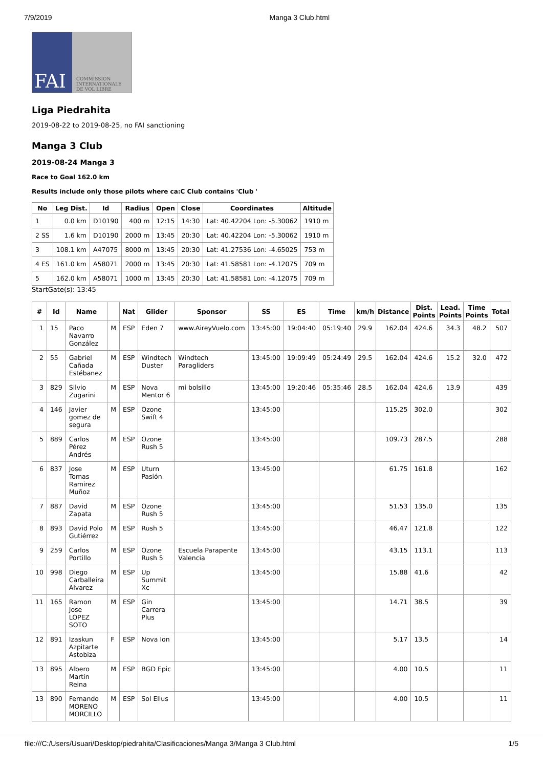7/9/2019 Manga 3 Club.html
FAI COMMISSION INTERNATIONALE DE VOL LIBRE
Liga Piedrahita
2019-08-22 to 2019-08-25, no FAI sanctioning
Manga 3 Club
2019-08-24 Manga 3
Race to Goal 162.0 km
Results include only those pilots where ca:C Club contains 'Club '
| No | Leg Dist. | Id | Radius | Open | Close | Coordinates | Altitude |
| --- | --- | --- | --- | --- | --- | --- | --- |
| 1 | 0.0 km | D10190 | 400 m | 12:15 | 14:30 | Lat: 40.42204 Lon: -5.30062 | 1910 m |
| 2 SS | 1.6 km | D10190 | 2000 m | 13:45 | 20:30 | Lat: 40.42204 Lon: -5.30062 | 1910 m |
| 3 | 108.1 km | A47075 | 8000 m | 13:45 | 20:30 | Lat: 41.27536 Lon: -4.65025 | 753 m |
| 4 ES | 161.0 km | A58071 | 2000 m | 13:45 | 20:30 | Lat: 41.58581 Lon: -4.12075 | 709 m |
| 5 | 162.0 km | A58071 | 1000 m | 13:45 | 20:30 | Lat: 41.58581 Lon: -4.12075 | 709 m |
StartGate(s): 13:45
| # | Id | Name | | Nat | Glider | Sponsor | SS | ES | Time | km/h | Distance | Dist. Points | Lead. Points | Time Points | Total |
| --- | --- | --- | --- | --- | --- | --- | --- | --- | --- | --- | --- | --- | --- | --- | --- |
| 1 | 15 | Paco Navarro González | M | ESP | Eden 7 | www.AireyVuelo.com | 13:45:00 | 19:04:40 | 05:19:40 | 29.9 | 162.04 | 424.6 | 34.3 | 48.2 | 507 |
| 2 | 55 | Gabriel Cañada Estébanez | M | ESP | Windtech Duster | Windtech Paragliders | 13:45:00 | 19:09:49 | 05:24:49 | 29.5 | 162.04 | 424.6 | 15.2 | 32.0 | 472 |
| 3 | 829 | Silvio Zugarini | M | ESP | Nova Mentor 6 | mi bolsillo | 13:45:00 | 19:20:46 | 05:35:46 | 28.5 | 162.04 | 424.6 | 13.9 | | 439 |
| 4 | 146 | Javier gomez de segura | M | ESP | Ozone Swift 4 | | 13:45:00 | | | | 115.25 | 302.0 | | | 302 |
| 5 | 889 | Carlos Pérez Andrés | M | ESP | Ozone Rush 5 | | 13:45:00 | | | | 109.73 | 287.5 | | | 288 |
| 6 | 837 | Jose Tomas Ramirez Muñoz | M | ESP | Uturn Pasión | | 13:45:00 | | | | 61.75 | 161.8 | | | 162 |
| 7 | 887 | David Zapata | M | ESP | Ozone Rush 5 | | 13:45:00 | | | | 51.53 | 135.0 | | | 135 |
| 8 | 893 | David Polo Gutiérrez | M | ESP | Rush 5 | | 13:45:00 | | | | 46.47 | 121.8 | | | 122 |
| 9 | 259 | Carlos Portillo | M | ESP | Ozone Rush 5 | Escuela Parapente Valencia | 13:45:00 | | | | 43.15 | 113.1 | | | 113 |
| 10 | 998 | Diego Carballeira Alvarez | M | ESP | Up Summit Xc | | 13:45:00 | | | | 15.88 | 41.6 | | | 42 |
| 11 | 165 | Ramon Jose LOPEZ SOTO | M | ESP | Gin Carrera Plus | | 13:45:00 | | | | 14.71 | 38.5 | | | 39 |
| 12 | 891 | Izaskun Azpitarte Astobiza | F | ESP | Nova Ion | | 13:45:00 | | | | 5.17 | 13.5 | | | 14 |
| 13 | 895 | Albero Martín Reina | M | ESP | BGD Epic | | 13:45:00 | | | | 4.00 | 10.5 | | | 11 |
| 13 | 890 | Fernando MORENO MORCILLO | M | ESP | Sol Ellus | | 13:45:00 | | | | 4.00 | 10.5 | | | 11 |
file:///C:/Users/Usuari/Desktop/piedrahita/Clasificaciones/Manga 3/Manga 3 Club.html 1/5